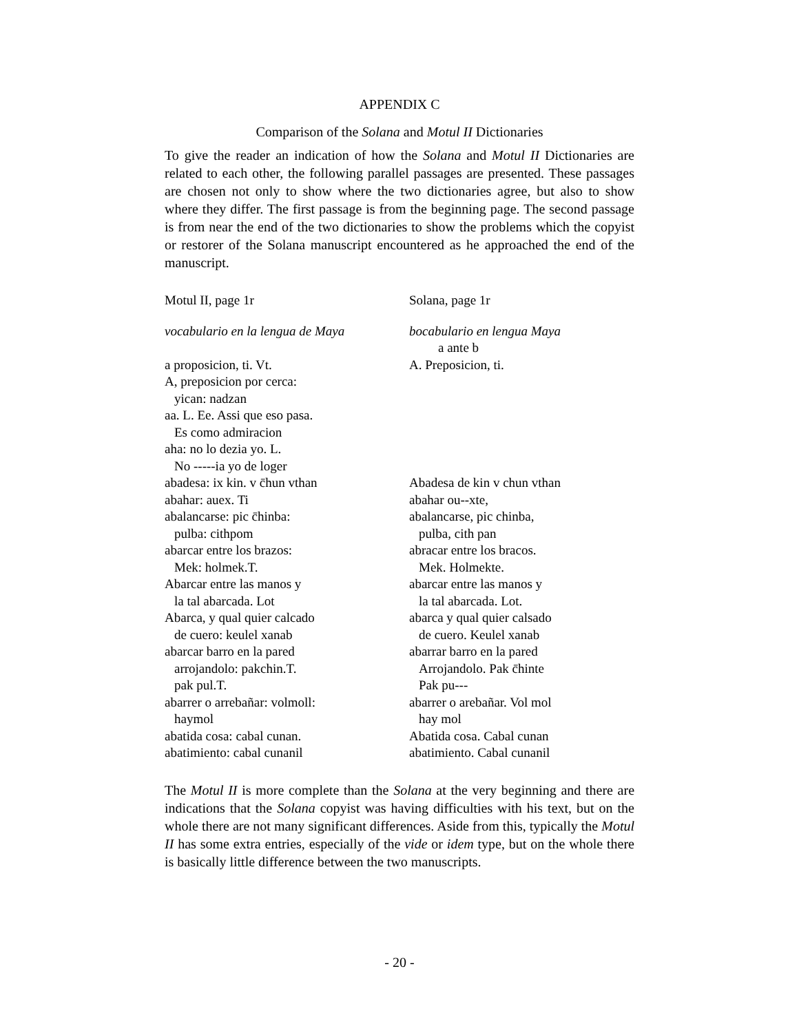APPENDIX C
Comparison of the Solana and Motul II Dictionaries
To give the reader an indication of how the Solana and Motul II Dictionaries are related to each other, the following parallel passages are presented. These passages are chosen not only to show where the two dictionaries agree, but also to show where they differ. The first passage is from the beginning page. The second passage is from near the end of the two dictionaries to show the problems which the copyist or restorer of the Solana manuscript encountered as he approached the end of the manuscript.
| Motul II, page 1r | Solana, page 1r |
| vocabulario en la lengua de Maya | bocabulario en lengua Maya |
| | a ante b |
| a proposicion, ti. Vt. | A. Preposicion, ti. |
| A, preposicion por cerca: | |
| yican: nadzan | |
| aa. L. Ee. Assi que eso pasa. | |
| Es como admiracion | |
| aha: no lo dezia yo. L. | |
| No -----ia yo de loger | |
| abadesa: ix kin. v c̄hun vthan | Abadesa de kin v chun vthan |
| abahar: auex. Ti | abahar ou--xte, |
| abalancarse: pic c̄hinba: | abalancarse, pic chinba, |
| pulba: cithpom | pulba, cith pan |
| abarcar entre los brazos: | abracar entre los bracos. |
| Mek: holmek.T. | Mek. Holmekte. |
| Abarcar entre las manos y | abarcar entre las manos y |
| la tal abarcada. Lot | la tal abarcada. Lot. |
| Abarca, y qual quier calcado | abarca y qual quier calsado |
| de cuero: keulel xanab | de cuero. Keulel xanab |
| abarcar barro en la pared | abarrar barro en la pared |
| arrojandolo: pakchin.T. | Arrojandolo. Pak c̄hinte |
| pak pul.T. | Pak pu--- |
| abarrer o arrebañar: volmoll: | abarrer o arebañar. Vol mol |
| haymol | hay mol |
| abatida cosa: cabal cunan. | Abatida cosa. Cabal cunan |
| abatimiento: cabal cunanil | abatimiento. Cabal cunanil |
The Motul II is more complete than the Solana at the very beginning and there are indications that the Solana copyist was having difficulties with his text, but on the whole there are not many significant differences. Aside from this, typically the Motul II has some extra entries, especially of the vide or idem type, but on the whole there is basically little difference between the two manuscripts.
- 20 -